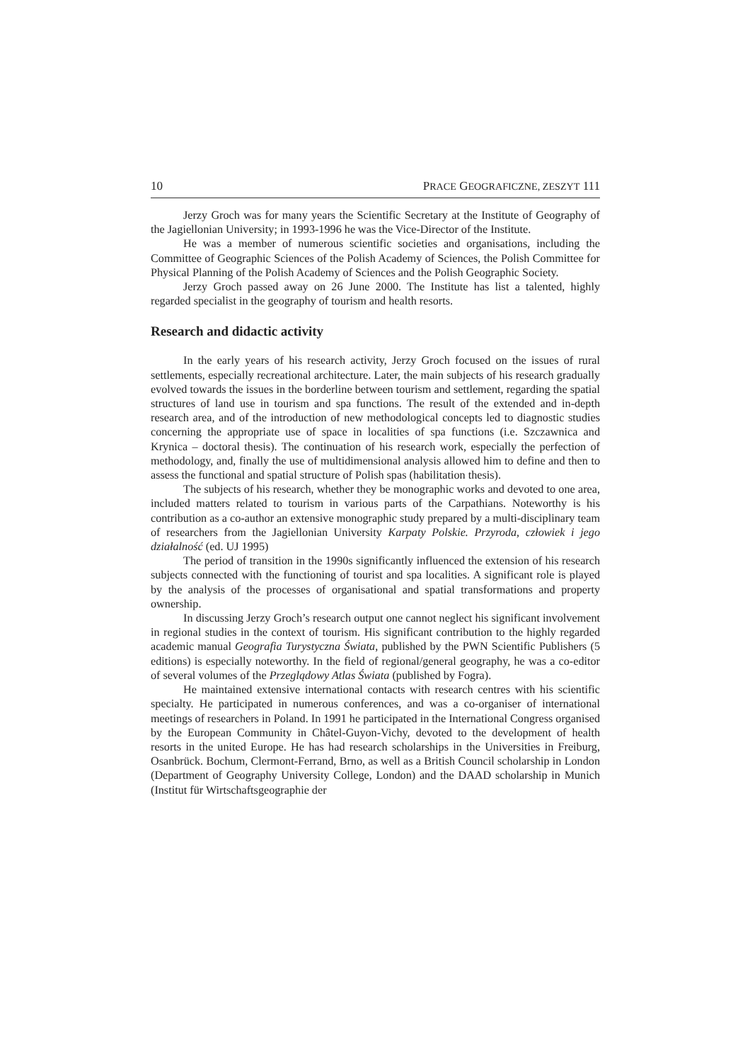10 PRACE GEOGRAFICZNE, ZESZYT 111
Jerzy Groch was for many years the Scientific Secretary at the Institute of Geography of the Jagiellonian University; in 1993-1996 he was the Vice-Director of the Institute.
He was a member of numerous scientific societies and organisations, including the Committee of Geographic Sciences of the Polish Academy of Sciences, the Polish Committee for Physical Planning of the Polish Academy of Sciences and the Polish Geographic Society.
Jerzy Groch passed away on 26 June 2000. The Institute has list a talented, highly regarded specialist in the geography of tourism and health resorts.
Research and didactic activity
In the early years of his research activity, Jerzy Groch focused on the issues of rural settlements, especially recreational architecture. Later, the main subjects of his research gradually evolved towards the issues in the borderline between tourism and settlement, regarding the spatial structures of land use in tourism and spa functions. The result of the extended and in-depth research area, and of the introduction of new methodological concepts led to diagnostic studies concerning the appropriate use of space in localities of spa functions (i.e. Szczawnica and Krynica – doctoral thesis). The continuation of his research work, especially the perfection of methodology, and, finally the use of multidimensional analysis allowed him to define and then to assess the functional and spatial structure of Polish spas (habilitation thesis).
The subjects of his research, whether they be monographic works and devoted to one area, included matters related to tourism in various parts of the Carpathians. Noteworthy is his contribution as a co-author an extensive monographic study prepared by a multi-disciplinary team of researchers from the Jagiellonian University Karpaty Polskie. Przyroda, człowiek i jego działalność (ed. UJ 1995)
The period of transition in the 1990s significantly influenced the extension of his research subjects connected with the functioning of tourist and spa localities. A significant role is played by the analysis of the processes of organisational and spatial transformations and property ownership.
In discussing Jerzy Groch’s research output one cannot neglect his significant involvement in regional studies in the context of tourism. His significant contribution to the highly regarded academic manual Geografia Turystyczna Świata, published by the PWN Scientific Publishers (5 editions) is especially noteworthy. In the field of regional/general geography, he was a co-editor of several volumes of the Przeglądowy Atlas Świata (published by Fogra).
He maintained extensive international contacts with research centres with his scientific specialty. He participated in numerous conferences, and was a co-organiser of international meetings of researchers in Poland. In 1991 he participated in the International Congress organised by the European Community in Châtel-Guyon-Vichy, devoted to the development of health resorts in the united Europe. He has had research scholarships in the Universities in Freiburg, Osanbrück. Bochum, Clermont-Ferrand, Brno, as well as a British Council scholarship in London (Department of Geography University College, London) and the DAAD scholarship in Munich (Institut für Wirtschaftsgeographie der